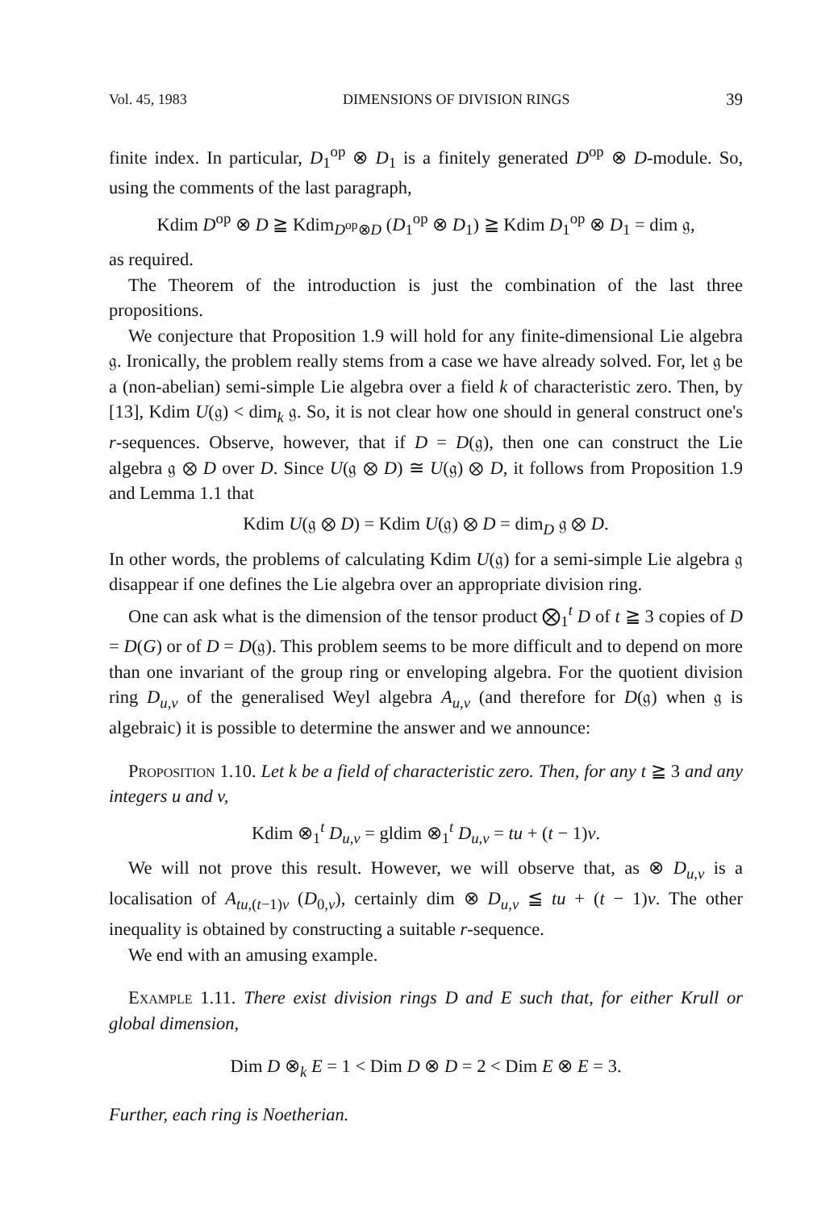Vol. 45, 1983 DIMENSIONS OF DIVISION RINGS 39
finite index. In particular, D<sub>1</sub><sup>op</sup> ⊗ D<sub>1</sub> is a finitely generated D<sup>op</sup> ⊗ D-module. So, using the comments of the last paragraph,
Kdim D<sup>op</sup> ⊗ D ≧ Kdim<sub>D<sup>op</sup>⊗D</sub> (D<sub>1</sub><sup>op</sup> ⊗ D<sub>1</sub>) ≧ Kdim D<sub>1</sub><sup>op</sup> ⊗ D<sub>1</sub> = dim 𝔤,
as required.
The Theorem of the introduction is just the combination of the last three propositions.
We conjecture that Proposition 1.9 will hold for any finite-dimensional Lie algebra 𝔤. Ironically, the problem really stems from a case we have already solved. For, let 𝔤 be a (non-abelian) semi-simple Lie algebra over a field k of characteristic zero. Then, by [13], Kdim U(𝔤) < dim<sub>k</sub> 𝔤. So, it is not clear how one should in general construct one's r-sequences. Observe, however, that if D = D(𝔤), then one can construct the Lie algebra 𝔤 ⊗ D over D. Since U(𝔤 ⊗ D) ≅ U(𝔤) ⊗ D, it follows from Proposition 1.9 and Lemma 1.1 that
Kdim U(𝔤 ⊗ D) = Kdim U(𝔤) ⊗ D = dim<sub>D</sub> 𝔤 ⊗ D.
In other words, the problems of calculating Kdim U(𝔤) for a semi-simple Lie algebra 𝔤 disappear if one defines the Lie algebra over an appropriate division ring.
One can ask what is the dimension of the tensor product ⨂<sub>1</sub><sup>t</sup> D of t ≧ 3 copies of D = D(G) or of D = D(𝔤). This problem seems to be more difficult and to depend on more than one invariant of the group ring or enveloping algebra. For the quotient division ring D<sub>u,v</sub> of the generalised Weyl algebra A<sub>u,v</sub> (and therefore for D(𝔤) when 𝔤 is algebraic) it is possible to determine the answer and we announce:
Proposition 1.10. Let k be a field of characteristic zero. Then, for any t ≧ 3 and any integers u and v,
Kdim ⊗<sub>1</sub><sup>t</sup> D<sub>u,v</sub> = gldim ⊗<sub>1</sub><sup>t</sup> D<sub>u,v</sub> = tu + (t − 1)v.
We will not prove this result. However, we will observe that, as ⊗ D<sub>u,v</sub> is a localisation of A<sub>tu,(t−1)v</sub> (D<sub>0,v</sub>), certainly dim ⊗ D<sub>u,v</sub> ≦ tu + (t − 1)v. The other inequality is obtained by constructing a suitable r-sequence.
We end with an amusing example.
Example 1.11. There exist division rings D and E such that, for either Krull or global dimension,
Dim D ⊗<sub>k</sub> E = 1 < Dim D ⊗ D = 2 < Dim E ⊗ E = 3.
Further, each ring is Noetherian.